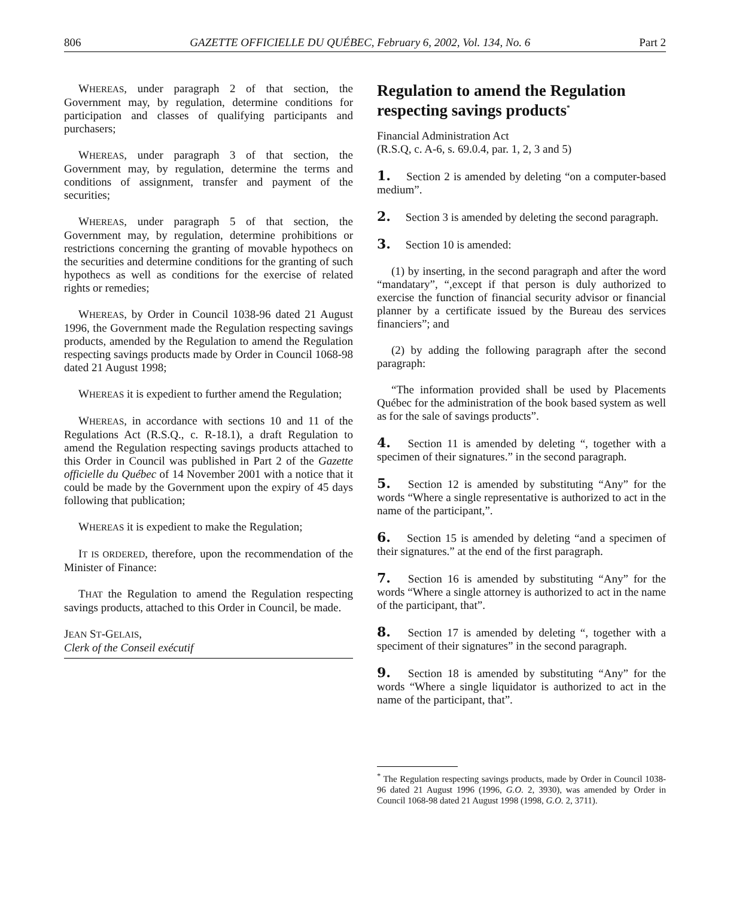806 GAZETTE OFFICIELLE DU QUÉBEC, February 6, 2002, Vol. 134, No. 6 Part 2
WHEREAS, under paragraph 2 of that section, the Government may, by regulation, determine conditions for participation and classes of qualifying participants and purchasers;
WHEREAS, under paragraph 3 of that section, the Government may, by regulation, determine the terms and conditions of assignment, transfer and payment of the securities;
WHEREAS, under paragraph 5 of that section, the Government may, by regulation, determine prohibitions or restrictions concerning the granting of movable hypothecs on the securities and determine conditions for the granting of such hypothecs as well as conditions for the exercise of related rights or remedies;
WHEREAS, by Order in Council 1038-96 dated 21 August 1996, the Government made the Regulation respecting savings products, amended by the Regulation to amend the Regulation respecting savings products made by Order in Council 1068-98 dated 21 August 1998;
WHEREAS it is expedient to further amend the Regulation;
WHEREAS, in accordance with sections 10 and 11 of the Regulations Act (R.S.Q., c. R-18.1), a draft Regulation to amend the Regulation respecting savings products attached to this Order in Council was published in Part 2 of the Gazette officielle du Québec of 14 November 2001 with a notice that it could be made by the Government upon the expiry of 45 days following that publication;
WHEREAS it is expedient to make the Regulation;
IT IS ORDERED, therefore, upon the recommendation of the Minister of Finance:
THAT the Regulation to amend the Regulation respecting savings products, attached to this Order in Council, be made.
JEAN ST-GELAIS,
Clerk of the Conseil exécutif
Regulation to amend the Regulation respecting savings products<sup>*</sup>
Financial Administration Act
(R.S.Q, c. A-6, s. 69.0.4, par. 1, 2, 3 and 5)
1. Section 2 is amended by deleting “on a computer-based medium”.
2. Section 3 is amended by deleting the second paragraph.
3. Section 10 is amended:
(1) by inserting, in the second paragraph and after the word “mandatary”, “,except if that person is duly authorized to exercise the function of financial security advisor or financial planner by a certificate issued by the Bureau des services financiers”; and
(2) by adding the following paragraph after the second paragraph:
“The information provided shall be used by Placements Québec for the administration of the book based system as well as for the sale of savings products”.
4. Section 11 is amended by deleting “, together with a specimen of their signatures.” in the second paragraph.
5. Section 12 is amended by substituting “Any” for the words “Where a single representative is authorized to act in the name of the participant,”.
6. Section 15 is amended by deleting “and a specimen of their signatures.” at the end of the first paragraph.
7. Section 16 is amended by substituting “Any” for the words “Where a single attorney is authorized to act in the name of the participant, that”.
8. Section 17 is amended by deleting “, together with a speciment of their signatures” in the second paragraph.
9. Section 18 is amended by substituting “Any” for the words “Where a single liquidator is authorized to act in the name of the participant, that”.
<sup>*</sup> The Regulation respecting savings products, made by Order in Council 1038-96 dated 21 August 1996 (1996, G.O. 2, 3930), was amended by Order in Council 1068-98 dated 21 August 1998 (1998, G.O. 2, 3711).